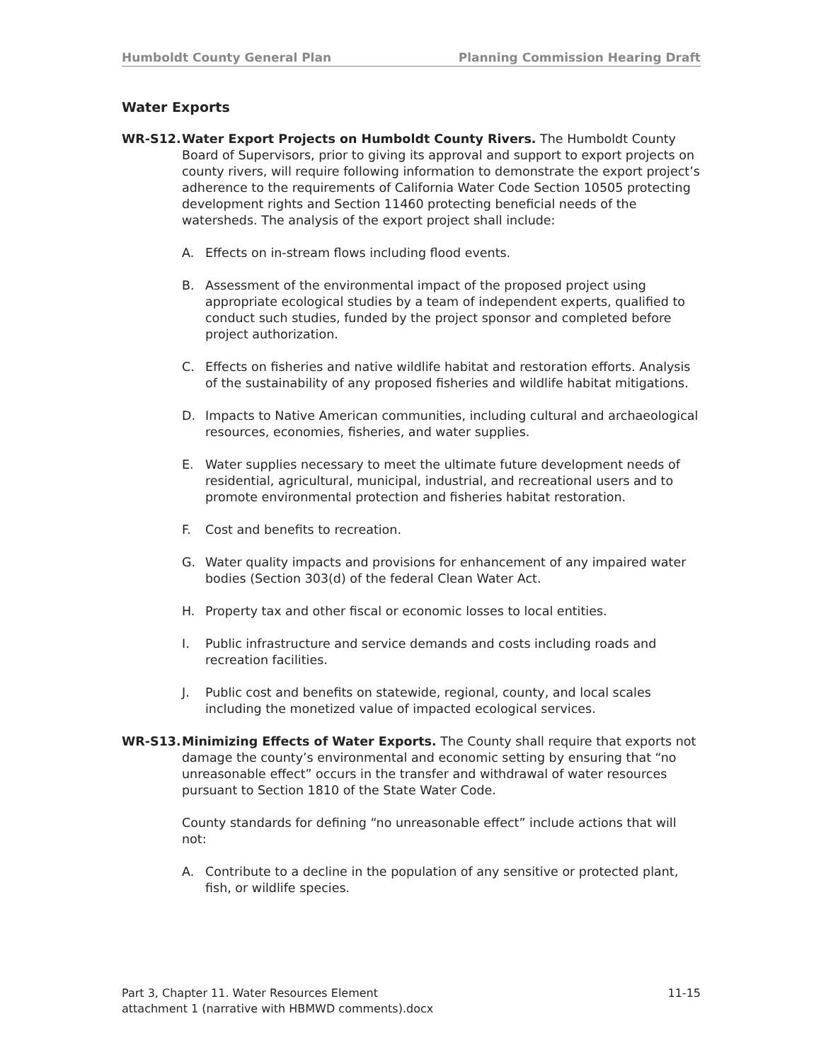Humboldt County General Plan Planning Commission Hearing Draft
Water Exports
WR-S12. Water Export Projects on Humboldt County Rivers. The Humboldt County Board of Supervisors, prior to giving its approval and support to export projects on county rivers, will require following information to demonstrate the export project’s adherence to the requirements of California Water Code Section 10505 protecting development rights and Section 11460 protecting beneficial needs of the watersheds. The analysis of the export project shall include:
A. Effects on in-stream flows including flood events.
B. Assessment of the environmental impact of the proposed project using appropriate ecological studies by a team of independent experts, qualified to conduct such studies, funded by the project sponsor and completed before project authorization.
C. Effects on fisheries and native wildlife habitat and restoration efforts. Analysis of the sustainability of any proposed fisheries and wildlife habitat mitigations.
D. Impacts to Native American communities, including cultural and archaeological resources, economies, fisheries, and water supplies.
E. Water supplies necessary to meet the ultimate future development needs of residential, agricultural, municipal, industrial, and recreational users and to promote environmental protection and fisheries habitat restoration.
F. Cost and benefits to recreation.
G. Water quality impacts and provisions for enhancement of any impaired water bodies (Section 303(d) of the federal Clean Water Act.
H. Property tax and other fiscal or economic losses to local entities.
I. Public infrastructure and service demands and costs including roads and recreation facilities.
J. Public cost and benefits on statewide, regional, county, and local scales including the monetized value of impacted ecological services.
WR-S13. Minimizing Effects of Water Exports. The County shall require that exports not damage the county’s environmental and economic setting by ensuring that “no unreasonable effect” occurs in the transfer and withdrawal of water resources pursuant to Section 1810 of the State Water Code.
County standards for defining “no unreasonable effect” include actions that will not:
A. Contribute to a decline in the population of any sensitive or protected plant, fish, or wildlife species.
Part 3, Chapter 11. Water Resources Element 11-15
attachment 1 (narrative with HBMWD comments).docx